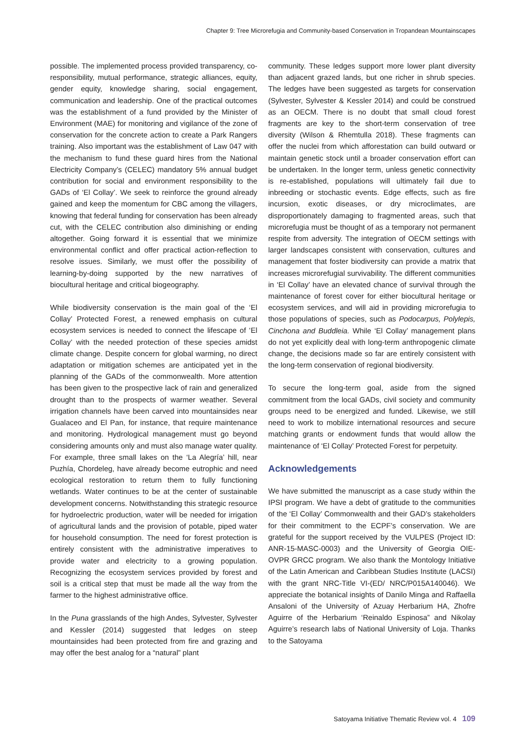Chapter 9: Tree Microrefugia and Community-based Conservation in Tropandean Mountainscapes
possible. The implemented process provided transparency, co-responsibility, mutual performance, strategic alliances, equity, gender equity, knowledge sharing, social engagement, communication and leadership. One of the practical outcomes was the establishment of a fund provided by the Minister of Environment (MAE) for monitoring and vigilance of the zone of conservation for the concrete action to create a Park Rangers training. Also important was the establishment of Law 047 with the mechanism to fund these guard hires from the National Electricity Company’s (CELEC) mandatory 5% annual budget contribution for social and environment responsibility to the GADs of ‘El Collay’. We seek to reinforce the ground already gained and keep the momentum for CBC among the villagers, knowing that federal funding for conservation has been already cut, with the CELEC contribution also diminishing or ending altogether. Going forward it is essential that we minimize environmental conflict and offer practical action-reflection to resolve issues. Similarly, we must offer the possibility of learning-by-doing supported by the new narratives of biocultural heritage and critical biogeography.
While biodiversity conservation is the main goal of the ‘El Collay’ Protected Forest, a renewed emphasis on cultural ecosystem services is needed to connect the lifescape of ‘El Collay’ with the needed protection of these species amidst climate change. Despite concern for global warming, no direct adaptation or mitigation schemes are anticipated yet in the planning of the GADs of the commonwealth. More attention has been given to the prospective lack of rain and generalized drought than to the prospects of warmer weather. Several irrigation channels have been carved into mountainsides near Gualaceo and El Pan, for instance, that require maintenance and monitoring. Hydrological management must go beyond considering amounts only and must also manage water quality. For example, three small lakes on the ‘La Alegría’ hill, near Puzhía, Chordeleg, have already become eutrophic and need ecological restoration to return them to fully functioning wetlands. Water continues to be at the center of sustainable development concerns. Notwithstanding this strategic resource for hydroelectric production, water will be needed for irrigation of agricultural lands and the provision of potable, piped water for household consumption. The need for forest protection is entirely consistent with the administrative imperatives to provide water and electricity to a growing population. Recognizing the ecosystem services provided by forest and soil is a critical step that must be made all the way from the farmer to the highest administrative office.
In the Puna grasslands of the high Andes, Sylvester, Sylvester and Kessler (2014) suggested that ledges on steep mountainsides had been protected from fire and grazing and may offer the best analog for a “natural” plant
community. These ledges support more lower plant diversity than adjacent grazed lands, but one richer in shrub species. The ledges have been suggested as targets for conservation (Sylvester, Sylvester & Kessler 2014) and could be construed as an OECM. There is no doubt that small cloud forest fragments are key to the short-term conservation of tree diversity (Wilson & Rhemtulla 2018). These fragments can offer the nuclei from which afforestation can build outward or maintain genetic stock until a broader conservation effort can be undertaken. In the longer term, unless genetic connectivity is re-established, populations will ultimately fail due to inbreeding or stochastic events. Edge effects, such as fire incursion, exotic diseases, or dry microclimates, are disproportionately damaging to fragmented areas, such that microrefugia must be thought of as a temporary not permanent respite from adversity. The integration of OECM settings with larger landscapes consistent with conservation, cultures and management that foster biodiversity can provide a matrix that increases microrefugial survivability. The different communities in ‘El Collay’ have an elevated chance of survival through the maintenance of forest cover for either biocultural heritage or ecosystem services, and will aid in providing microrefugia to those populations of species, such as Podocarpus, Polylepis, Cinchona and Buddleia. While ‘El Collay’ management plans do not yet explicitly deal with long-term anthropogenic climate change, the decisions made so far are entirely consistent with the long-term conservation of regional biodiversity.
To secure the long-term goal, aside from the signed commitment from the local GADs, civil society and community groups need to be energized and funded. Likewise, we still need to work to mobilize international resources and secure matching grants or endowment funds that would allow the maintenance of ‘El Collay’ Protected Forest for perpetuity.
Acknowledgements
We have submitted the manuscript as a case study within the IPSI program. We have a debt of gratitude to the communities of the ‘El Collay’ Commonwealth and their GAD’s stakeholders for their commitment to the ECPF’s conservation. We are grateful for the support received by the VULPES (Project ID: ANR-15-MASC-0003) and the University of Georgia OIE-OVPR GRCC program. We also thank the Montology Initiative of the Latin American and Caribbean Studies Institute (LACSI) with the grant NRC-Title VI-(ED/ NRC/P015A140046). We appreciate the botanical insights of Danilo Minga and Raffaella Ansaloni of the University of Azuay Herbarium HA, Zhofre Aguirre of the Herbarium ‘Reinaldo Espinosa” and Nikolay Aguirre’s research labs of National University of Loja. Thanks to the Satoyama
Satoyama Initiative Thematic Review vol. 4 109